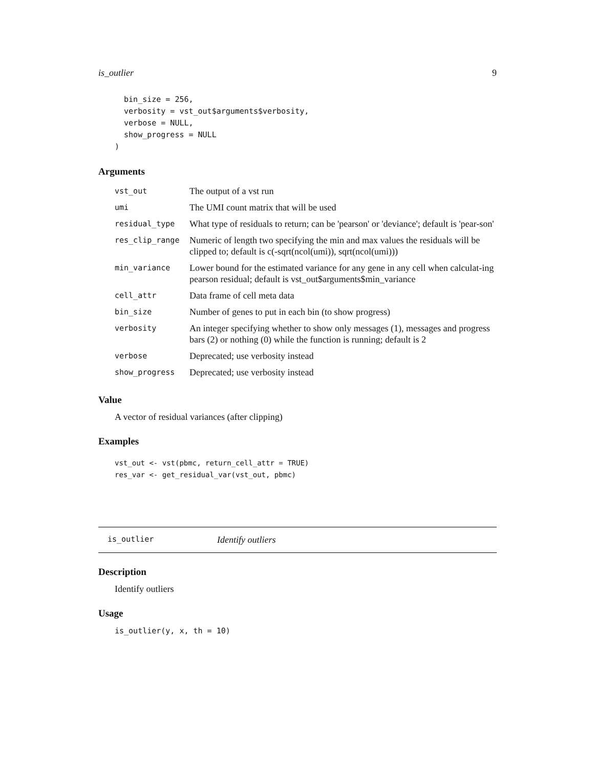is_outlier 9
  bin_size = 256,
  verbosity = vst_out$arguments$verbosity,
  verbose = NULL,
  show_progress = NULL
)
Arguments
| vst_out | The output of a vst run |
| umi | The UMI count matrix that will be used |
| residual_type | What type of residuals to return; can be 'pearson' or 'deviance'; default is 'pear-son' |
| res_clip_range | Numeric of length two specifying the min and max values the residuals will be clipped to; default is c(-sqrt(ncol(umi)), sqrt(ncol(umi))) |
| min_variance | Lower bound for the estimated variance for any gene in any cell when calculat-ing pearson residual; default is vst_out$arguments$min_variance |
| cell_attr | Data frame of cell meta data |
| bin_size | Number of genes to put in each bin (to show progress) |
| verbosity | An integer specifying whether to show only messages (1), messages and progress bars (2) or nothing (0) while the function is running; default is 2 |
| verbose | Deprecated; use verbosity instead |
| show_progress | Deprecated; use verbosity instead |
Value
A vector of residual variances (after clipping)
Examples
vst_out <- vst(pbmc, return_cell_attr = TRUE)
res_var <- get_residual_var(vst_out, pbmc)
is_outlier Identify outliers
Description
Identify outliers
Usage
is_outlier(y, x, th = 10)